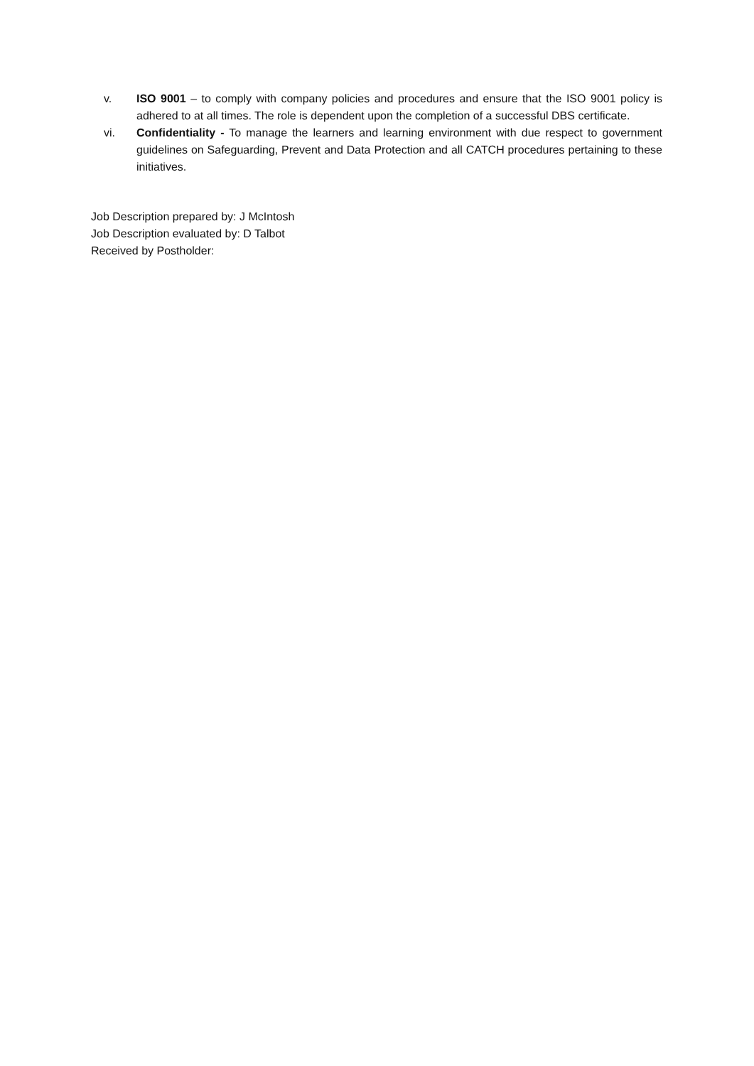v. ISO 9001 – to comply with company policies and procedures and ensure that the ISO 9001 policy is adhered to at all times. The role is dependent upon the completion of a successful DBS certificate.
vi. Confidentiality - To manage the learners and learning environment with due respect to government guidelines on Safeguarding, Prevent and Data Protection and all CATCH procedures pertaining to these initiatives.
Job Description prepared by: J McIntosh
Job Description evaluated by: D Talbot
Received by Postholder: